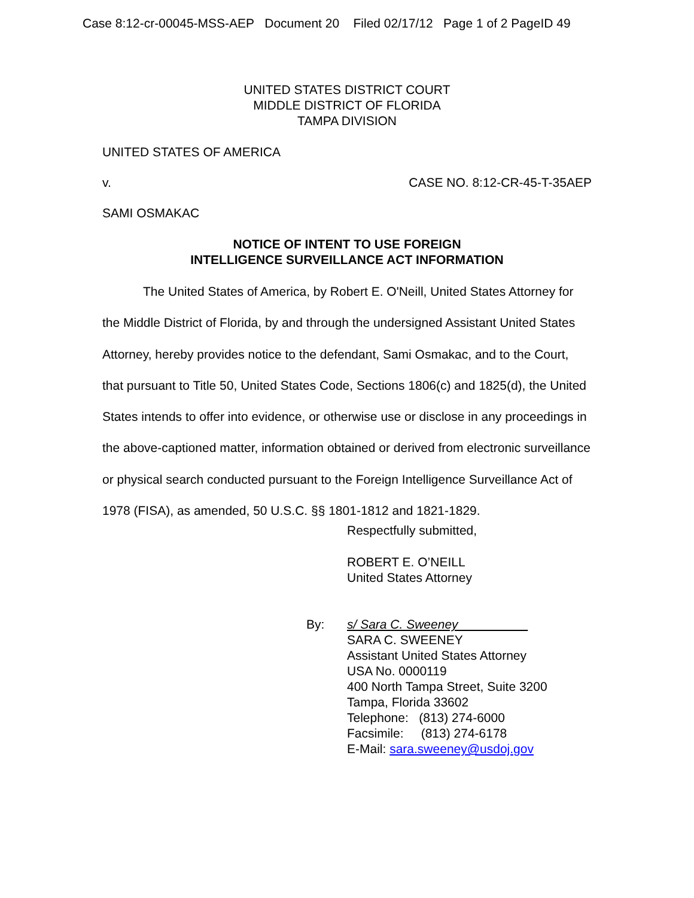Case 8:12-cr-00045-MSS-AEP Document 20 Filed 02/17/12 Page 1 of 2 PageID 49
UNITED STATES DISTRICT COURT
MIDDLE DISTRICT OF FLORIDA
TAMPA DIVISION
UNITED STATES OF AMERICA
v. CASE NO. 8:12-CR-45-T-35AEP
SAMI OSMAKAC
NOTICE OF INTENT TO USE FOREIGN
INTELLIGENCE SURVEILLANCE ACT INFORMATION
The United States of America, by Robert E. O'Neill, United States Attorney for the Middle District of Florida, by and through the undersigned Assistant United States Attorney, hereby provides notice to the defendant, Sami Osmakac, and to the Court, that pursuant to Title 50, United States Code, Sections 1806(c) and 1825(d), the United States intends to offer into evidence, or otherwise use or disclose in any proceedings in the above-captioned matter, information obtained or derived from electronic surveillance or physical search conducted pursuant to the Foreign Intelligence Surveillance Act of 1978 (FISA), as amended, 50 U.S.C. §§ 1801-1812 and 1821-1829.
Respectfully submitted,
ROBERT E. O’NEILL
United States Attorney
By: s/ Sara C. Sweeney
SARA C. SWEENEY
Assistant United States Attorney
USA No. 0000119
400 North Tampa Street, Suite 3200
Tampa, Florida 33602
Telephone: (813) 274-6000
Facsimile: (813) 274-6178
E-Mail: sara.sweeney@usdoj.gov